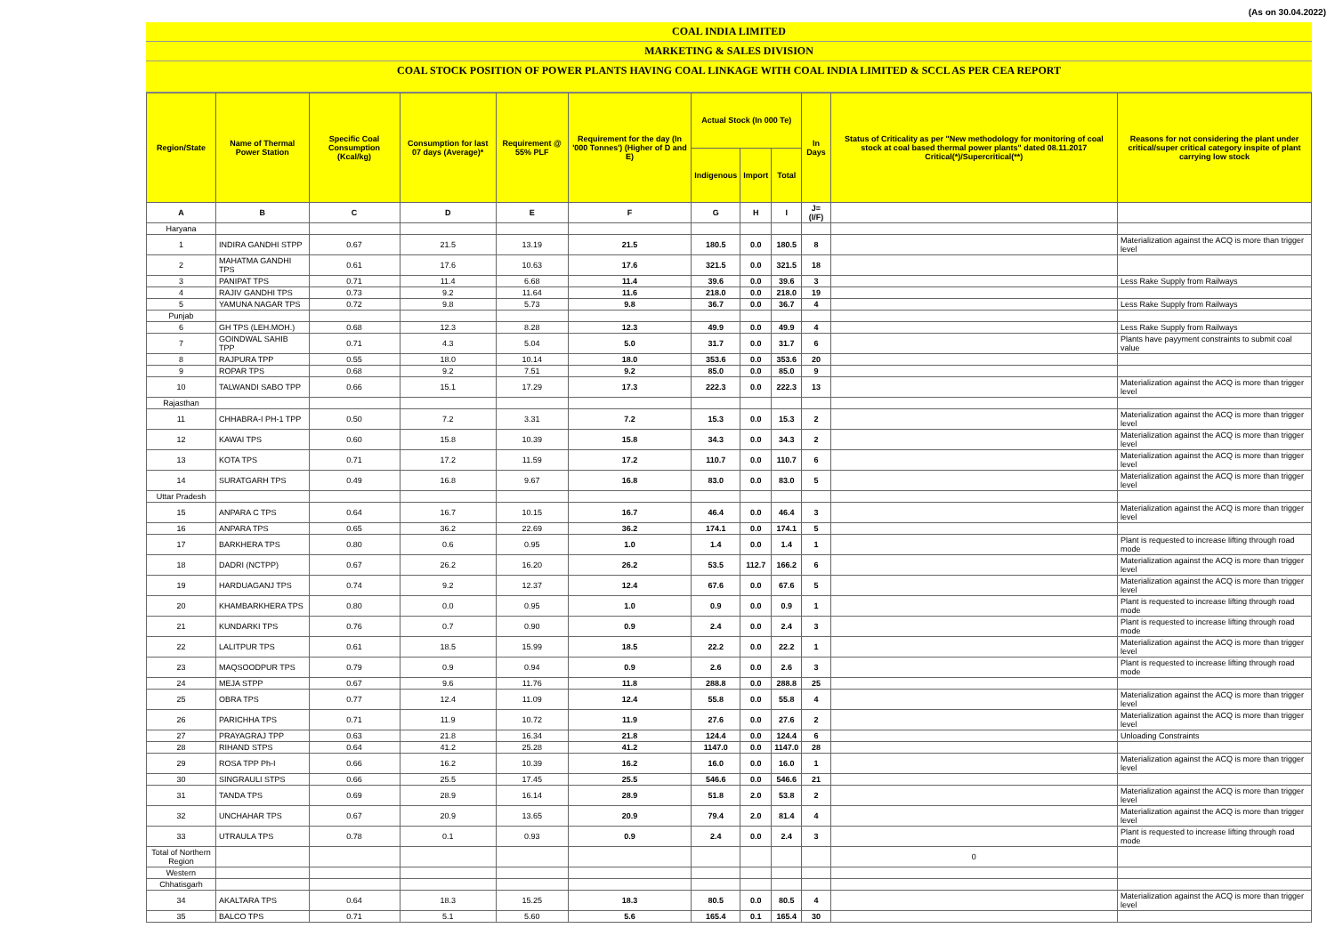(As on 30.04.2022)
COAL INDIA LIMITED
MARKETING & SALES DIVISION
COAL STOCK POSITION OF POWER PLANTS HAVING COAL LINKAGE WITH COAL INDIA LIMITED & SCCL AS PER CEA REPORT
| Region/State | Name of Thermal Power Station | Specific Coal Consumption (Kcal/kg) | Consumption for last 07 days (Average)* | Requirement @ 55% PLF | Requirement for the day (In '000 Tonnes') (Higher of D and E) | Actual Stock (In 000 Te) | | | In Days | Status of Criticality as per "New methodology for monitoring of coal stock at coal based thermal power plants" dated 08.11.2017 Critical(*)/Supercritical(**) | Reasons for not considering the plant under critical/super critical category inspite of plant carrying low stock |
| --- | --- | --- | --- | --- | --- | --- | --- | --- | --- | --- | --- |
| | | | | | | Indigenous | Import | Total | | | |
| A | B | C | D | E | F | G | H | I | J=(I/F) | | |
| Haryana | | | | | | | | | | | |
| 1 | INDIRA GANDHI STPP | 0.67 | 21.5 | 13.19 | 21.5 | 180.5 | 0.0 | 180.5 | 8 | | Materialization against the ACQ is more than trigger level |
| 2 | MAHATMA GANDHI TPS | 0.61 | 17.6 | 10.63 | 17.6 | 321.5 | 0.0 | 321.5 | 18 | | |
| 3 | PANIPAT TPS | 0.71 | 11.4 | 6.68 | 11.4 | 39.6 | 0.0 | 39.6 | 3 | | Less Rake Supply from Railways |
| 4 | RAJIV GANDHI TPS | 0.73 | 9.2 | 11.64 | 11.6 | 218.0 | 0.0 | 218.0 | 19 | | |
| 5 | YAMUNA NAGAR TPS | 0.72 | 9.8 | 5.73 | 9.8 | 36.7 | 0.0 | 36.7 | 4 | | Less Rake Supply from Railways |
| Punjab | | | | | | | | | | | |
| 6 | GH TPS (LEH.MOH.) | 0.68 | 12.3 | 8.28 | 12.3 | 49.9 | 0.0 | 49.9 | 4 | | Less Rake Supply from Railways |
| 7 | GOINDWAL SAHIB TPP | 0.71 | 4.3 | 5.04 | 5.0 | 31.7 | 0.0 | 31.7 | 6 | | Plants have payyment constraints to submit coal value |
| 8 | RAJPURA TPP | 0.55 | 18.0 | 10.14 | 18.0 | 353.6 | 0.0 | 353.6 | 20 | | |
| 9 | ROPAR TPS | 0.68 | 9.2 | 7.51 | 9.2 | 85.0 | 0.0 | 85.0 | 9 | | |
| 10 | TALWANDI SABO TPP | 0.66 | 15.1 | 17.29 | 17.3 | 222.3 | 0.0 | 222.3 | 13 | | Materialization against the ACQ is more than trigger level |
| Rajasthan | | | | | | | | | | | |
| 11 | CHHABRA-I PH-1 TPP | 0.50 | 7.2 | 3.31 | 7.2 | 15.3 | 0.0 | 15.3 | 2 | | Materialization against the ACQ is more than trigger level |
| 12 | KAWAI TPS | 0.60 | 15.8 | 10.39 | 15.8 | 34.3 | 0.0 | 34.3 | 2 | | Materialization against the ACQ is more than trigger level |
| 13 | KOTA TPS | 0.71 | 17.2 | 11.59 | 17.2 | 110.7 | 0.0 | 110.7 | 6 | | Materialization against the ACQ is more than trigger level |
| 14 | SURATGARH TPS | 0.49 | 16.8 | 9.67 | 16.8 | 83.0 | 0.0 | 83.0 | 5 | | Materialization against the ACQ is more than trigger level |
| Uttar Pradesh | | | | | | | | | | | |
| 15 | ANPARA C TPS | 0.64 | 16.7 | 10.15 | 16.7 | 46.4 | 0.0 | 46.4 | 3 | | Materialization against the ACQ is more than trigger level |
| 16 | ANPARA TPS | 0.65 | 36.2 | 22.69 | 36.2 | 174.1 | 0.0 | 174.1 | 5 | | |
| 17 | BARKHERA TPS | 0.80 | 0.6 | 0.95 | 1.0 | 1.4 | 0.0 | 1.4 | 1 | | Plant is requested to increase lifting through road mode |
| 18 | DADRI (NCTPP) | 0.67 | 26.2 | 16.20 | 26.2 | 53.5 | 112.7 | 166.2 | 6 | | Materialization against the ACQ is more than trigger level |
| 19 | HARDUAGANJ TPS | 0.74 | 9.2 | 12.37 | 12.4 | 67.6 | 0.0 | 67.6 | 5 | | Materialization against the ACQ is more than trigger level |
| 20 | KHAMBARKHERA TPS | 0.80 | 0.0 | 0.95 | 1.0 | 0.9 | 0.0 | 0.9 | 1 | | Plant is requested to increase lifting through road mode |
| 21 | KUNDARKI TPS | 0.76 | 0.7 | 0.90 | 0.9 | 2.4 | 0.0 | 2.4 | 3 | | Plant is requested to increase lifting through road mode |
| 22 | LALITPUR TPS | 0.61 | 18.5 | 15.99 | 18.5 | 22.2 | 0.0 | 22.2 | 1 | | Materialization against the ACQ is more than trigger level |
| 23 | MAQSOODPUR TPS | 0.79 | 0.9 | 0.94 | 0.9 | 2.6 | 0.0 | 2.6 | 3 | | Plant is requested to increase lifting through road mode |
| 24 | MEJA STPP | 0.67 | 9.6 | 11.76 | 11.8 | 288.8 | 0.0 | 288.8 | 25 | | |
| 25 | OBRA TPS | 0.77 | 12.4 | 11.09 | 12.4 | 55.8 | 0.0 | 55.8 | 4 | | Materialization against the ACQ is more than trigger level |
| 26 | PARICHHA TPS | 0.71 | 11.9 | 10.72 | 11.9 | 27.6 | 0.0 | 27.6 | 2 | | Materialization against the ACQ is more than trigger level |
| 27 | PRAYAGRAJ TPP | 0.63 | 21.8 | 16.34 | 21.8 | 124.4 | 0.0 | 124.4 | 6 | | Unloading Constraints |
| 28 | RIHAND STPS | 0.64 | 41.2 | 25.28 | 41.2 | 1147.0 | 0.0 | 1147.0 | 28 | | |
| 29 | ROSA TPP Ph-I | 0.66 | 16.2 | 10.39 | 16.2 | 16.0 | 0.0 | 16.0 | 1 | | Materialization against the ACQ is more than trigger level |
| 30 | SINGRAULI STPS | 0.66 | 25.5 | 17.45 | 25.5 | 546.6 | 0.0 | 546.6 | 21 | | |
| 31 | TANDA TPS | 0.69 | 28.9 | 16.14 | 28.9 | 51.8 | 2.0 | 53.8 | 2 | | Materialization against the ACQ is more than trigger level |
| 32 | UNCHAHAR TPS | 0.67 | 20.9 | 13.65 | 20.9 | 79.4 | 2.0 | 81.4 | 4 | | Materialization against the ACQ is more than trigger level |
| 33 | UTRAULA TPS | 0.78 | 0.1 | 0.93 | 0.9 | 2.4 | 0.0 | 2.4 | 3 | | Plant is requested to increase lifting through road mode |
| Total of Northern Region | | | | | | | | | | 0 | |
| Western | | | | | | | | | | | |
| Chhatisgarh | | | | | | | | | | | |
| 34 | AKALTARA TPS | 0.64 | 18.3 | 15.25 | 18.3 | 80.5 | 0.0 | 80.5 | 4 | | Materialization against the ACQ is more than trigger level |
| 35 | BALCO TPS | 0.71 | 5.1 | 5.60 | 5.6 | 165.4 | 0.1 | 165.4 | 30 | | |